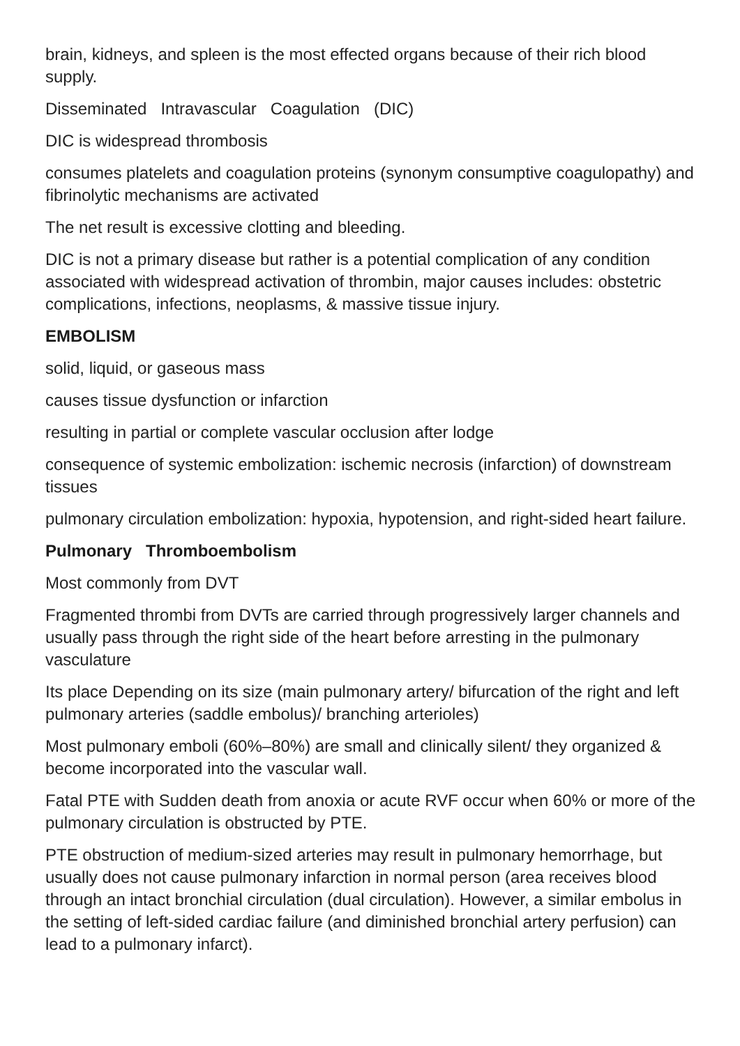brain, kidneys, and spleen is the most effected organs because of their rich blood supply.
Disseminated Intravascular Coagulation (DIC)
DIC is widespread thrombosis
consumes platelets and coagulation proteins (synonym consumptive coagulopathy) and fibrinolytic mechanisms are activated
The net result is excessive clotting and bleeding.
DIC is not a primary disease but rather is a potential complication of any condition associated with widespread activation of thrombin, major causes includes: obstetric complications, infections, neoplasms, & massive tissue injury.
EMBOLISM
solid, liquid, or gaseous mass
causes tissue dysfunction or infarction
resulting in partial or complete vascular occlusion after lodge
consequence of systemic embolization: ischemic necrosis (infarction) of downstream tissues
pulmonary circulation embolization: hypoxia, hypotension, and right-sided heart failure.
Pulmonary Thromboembolism
Most commonly from DVT
Fragmented thrombi from DVTs are carried through progressively larger channels and usually pass through the right side of the heart before arresting in the pulmonary vasculature
Its place Depending on its size (main pulmonary artery/ bifurcation of the right and left pulmonary arteries (saddle embolus)/ branching arterioles)
Most pulmonary emboli (60%–80%) are small and clinically silent/ they organized & become incorporated into the vascular wall.
Fatal PTE with Sudden death from anoxia or acute RVF occur when 60% or more of the pulmonary circulation is obstructed by PTE.
PTE obstruction of medium-sized arteries may result in pulmonary hemorrhage, but usually does not cause pulmonary infarction in normal person (area receives blood through an intact bronchial circulation (dual circulation). However, a similar embolus in the setting of left-sided cardiac failure (and diminished bronchial artery perfusion) can lead to a pulmonary infarct).